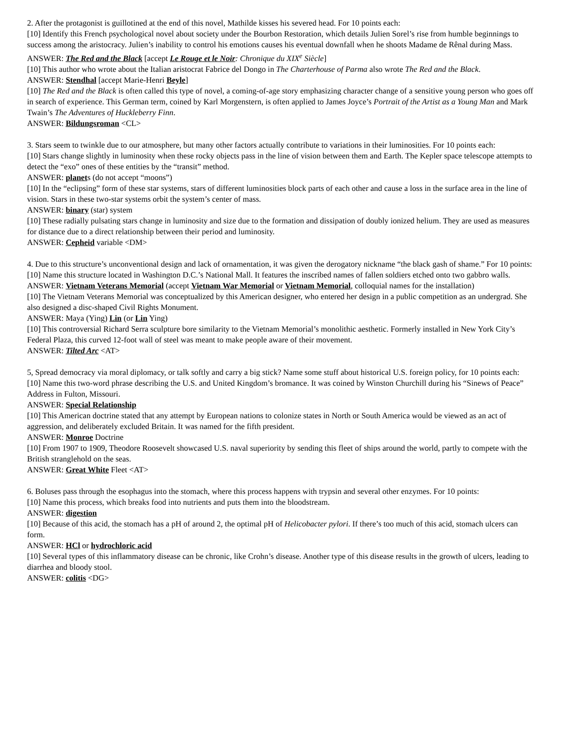2. After the protagonist is guillotined at the end of this novel, Mathilde kisses his severed head. For 10 points each:
[10] Identify this French psychological novel about society under the Bourbon Restoration, which details Julien Sorel’s rise from humble beginnings to success among the aristocracy. Julien’s inability to control his emotions causes his eventual downfall when he shoots Madame de Rênal during Mass.
ANSWER: The Red and the Black [accept Le Rouge et le Noir: Chronique du XIX<sup>e</sup> Siècle]
[10] This author who wrote about the Italian aristocrat Fabrice del Dongo in The Charterhouse of Parma also wrote The Red and the Black.
ANSWER: Stendhal [accept Marie-Henri Beyle]
[10] The Red and the Black is often called this type of novel, a coming-of-age story emphasizing character change of a sensitive young person who goes off in search of experience. This German term, coined by Karl Morgenstern, is often applied to James Joyce’s Portrait of the Artist as a Young Man and Mark Twain’s The Adventures of Huckleberry Finn.
ANSWER: Bildungsroman <CL>
3. Stars seem to twinkle due to our atmosphere, but many other factors actually contribute to variations in their luminosities. For 10 points each:
[10] Stars change slightly in luminosity when these rocky objects pass in the line of vision between them and Earth. The Kepler space telescope attempts to detect the “exo” ones of these entities by the “transit” method.
ANSWER: planets (do not accept “moons”)
[10] In the “eclipsing” form of these star systems, stars of different luminosities block parts of each other and cause a loss in the surface area in the line of vision. Stars in these two-star systems orbit the system’s center of mass.
ANSWER: binary (star) system
[10] These radially pulsating stars change in luminosity and size due to the formation and dissipation of doubly ionized helium. They are used as measures for distance due to a direct relationship between their period and luminosity.
ANSWER: Cepheid variable <DM>
4. Due to this structure’s unconventional design and lack of ornamentation, it was given the derogatory nickname “the black gash of shame.” For 10 points:
[10] Name this structure located in Washington D.C.’s National Mall. It features the inscribed names of fallen soldiers etched onto two gabbro walls.
ANSWER: Vietnam Veterans Memorial (accept Vietnam War Memorial or Vietnam Memorial, colloquial names for the installation)
[10] The Vietnam Veterans Memorial was conceptualized by this American designer, who entered her design in a public competition as an undergrad. She also designed a disc-shaped Civil Rights Monument.
ANSWER: Maya (Ying) Lin (or Lin Ying)
[10] This controversial Richard Serra sculpture bore similarity to the Vietnam Memorial’s monolithic aesthetic. Formerly installed in New York City’s Federal Plaza, this curved 12-foot wall of steel was meant to make people aware of their movement.
ANSWER: Tilted Arc <AT>
5, Spread democracy via moral diplomacy, or talk softly and carry a big stick? Name some stuff about historical U.S. foreign policy, for 10 points each:
[10] Name this two-word phrase describing the U.S. and United Kingdom’s bromance. It was coined by Winston Churchill during his “Sinews of Peace” Address in Fulton, Missouri.
ANSWER: Special Relationship
[10] This American doctrine stated that any attempt by European nations to colonize states in North or South America would be viewed as an act of aggression, and deliberately excluded Britain. It was named for the fifth president.
ANSWER: Monroe Doctrine
[10] From 1907 to 1909, Theodore Roosevelt showcased U.S. naval superiority by sending this fleet of ships around the world, partly to compete with the British stranglehold on the seas.
ANSWER: Great White Fleet <AT>
6. Boluses pass through the esophagus into the stomach, where this process happens with trypsin and several other enzymes. For 10 points:
[10] Name this process, which breaks food into nutrients and puts them into the bloodstream.
ANSWER: digestion
[10] Because of this acid, the stomach has a pH of around 2, the optimal pH of Helicobacter pylori. If there’s too much of this acid, stomach ulcers can form.
ANSWER: HCl or hydrochloric acid
[10] Several types of this inflammatory disease can be chronic, like Crohn’s disease. Another type of this disease results in the growth of ulcers, leading to diarrhea and bloody stool.
ANSWER: colitis <DG>